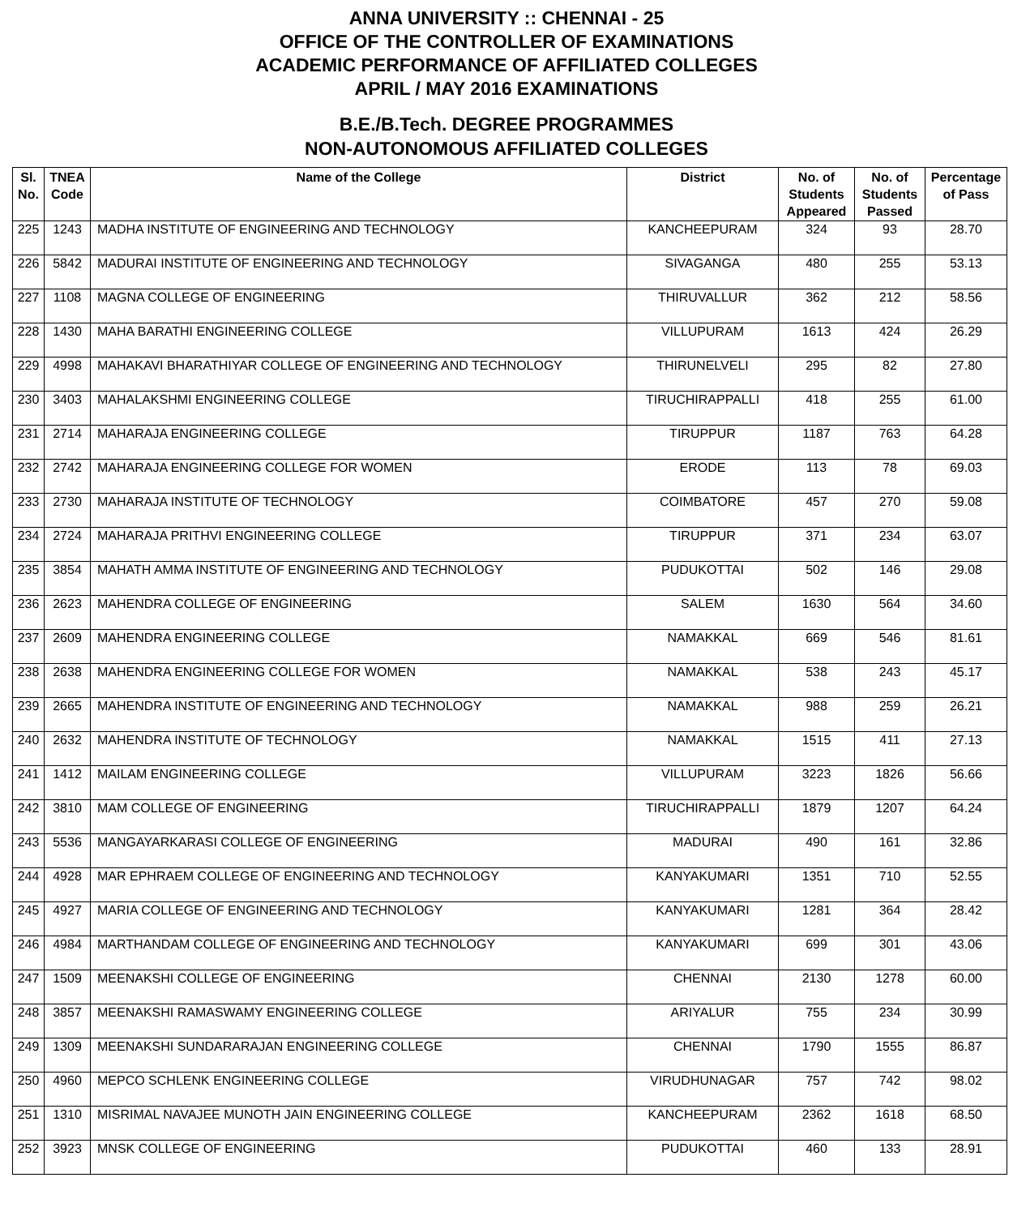ANNA UNIVERSITY :: CHENNAI - 25
OFFICE OF THE CONTROLLER OF EXAMINATIONS
ACADEMIC PERFORMANCE OF AFFILIATED COLLEGES
APRIL / MAY 2016 EXAMINATIONS
B.E./B.Tech. DEGREE PROGRAMMES
NON-AUTONOMOUS AFFILIATED COLLEGES
| Sl. No. | TNEA Code | Name of the College | District | No. of Students Appeared | No. of Students Passed | Percentage of Pass |
| --- | --- | --- | --- | --- | --- | --- |
| 225 | 1243 | MADHA INSTITUTE OF ENGINEERING AND TECHNOLOGY | KANCHEEPURAM | 324 | 93 | 28.70 |
| 226 | 5842 | MADURAI INSTITUTE OF ENGINEERING AND TECHNOLOGY | SIVAGANGA | 480 | 255 | 53.13 |
| 227 | 1108 | MAGNA COLLEGE OF ENGINEERING | THIRUVALLUR | 362 | 212 | 58.56 |
| 228 | 1430 | MAHA BARATHI ENGINEERING COLLEGE | VILLUPURAM | 1613 | 424 | 26.29 |
| 229 | 4998 | MAHAKAVI BHARATHIYAR COLLEGE OF ENGINEERING AND TECHNOLOGY | THIRUNELVELI | 295 | 82 | 27.80 |
| 230 | 3403 | MAHALAKSHMI ENGINEERING COLLEGE | TIRUCHIRAPPALLI | 418 | 255 | 61.00 |
| 231 | 2714 | MAHARAJA ENGINEERING COLLEGE | TIRUPPUR | 1187 | 763 | 64.28 |
| 232 | 2742 | MAHARAJA ENGINEERING COLLEGE FOR WOMEN | ERODE | 113 | 78 | 69.03 |
| 233 | 2730 | MAHARAJA INSTITUTE OF TECHNOLOGY | COIMBATORE | 457 | 270 | 59.08 |
| 234 | 2724 | MAHARAJA PRITHVI ENGINEERING COLLEGE | TIRUPPUR | 371 | 234 | 63.07 |
| 235 | 3854 | MAHATH AMMA INSTITUTE OF ENGINEERING AND TECHNOLOGY | PUDUKOTTAI | 502 | 146 | 29.08 |
| 236 | 2623 | MAHENDRA COLLEGE OF ENGINEERING | SALEM | 1630 | 564 | 34.60 |
| 237 | 2609 | MAHENDRA ENGINEERING COLLEGE | NAMAKKAL | 669 | 546 | 81.61 |
| 238 | 2638 | MAHENDRA ENGINEERING COLLEGE FOR WOMEN | NAMAKKAL | 538 | 243 | 45.17 |
| 239 | 2665 | MAHENDRA INSTITUTE OF ENGINEERING AND TECHNOLOGY | NAMAKKAL | 988 | 259 | 26.21 |
| 240 | 2632 | MAHENDRA INSTITUTE OF TECHNOLOGY | NAMAKKAL | 1515 | 411 | 27.13 |
| 241 | 1412 | MAILAM ENGINEERING COLLEGE | VILLUPURAM | 3223 | 1826 | 56.66 |
| 242 | 3810 | MAM COLLEGE OF ENGINEERING | TIRUCHIRAPPALLI | 1879 | 1207 | 64.24 |
| 243 | 5536 | MANGAYARKARASI COLLEGE OF ENGINEERING | MADURAI | 490 | 161 | 32.86 |
| 244 | 4928 | MAR EPHRAEM COLLEGE OF ENGINEERING AND TECHNOLOGY | KANYAKUMARI | 1351 | 710 | 52.55 |
| 245 | 4927 | MARIA COLLEGE OF ENGINEERING AND TECHNOLOGY | KANYAKUMARI | 1281 | 364 | 28.42 |
| 246 | 4984 | MARTHANDAM COLLEGE OF ENGINEERING AND TECHNOLOGY | KANYAKUMARI | 699 | 301 | 43.06 |
| 247 | 1509 | MEENAKSHI COLLEGE OF ENGINEERING | CHENNAI | 2130 | 1278 | 60.00 |
| 248 | 3857 | MEENAKSHI RAMASWAMY ENGINEERING COLLEGE | ARIYALUR | 755 | 234 | 30.99 |
| 249 | 1309 | MEENAKSHI SUNDARARAJAN ENGINEERING COLLEGE | CHENNAI | 1790 | 1555 | 86.87 |
| 250 | 4960 | MEPCO SCHLENK ENGINEERING COLLEGE | VIRUDHUNAGAR | 757 | 742 | 98.02 |
| 251 | 1310 | MISRIMAL NAVAJEE MUNOTH JAIN ENGINEERING COLLEGE | KANCHEEPURAM | 2362 | 1618 | 68.50 |
| 252 | 3923 | MNSK COLLEGE OF ENGINEERING | PUDUKOTTAI | 460 | 133 | 28.91 |